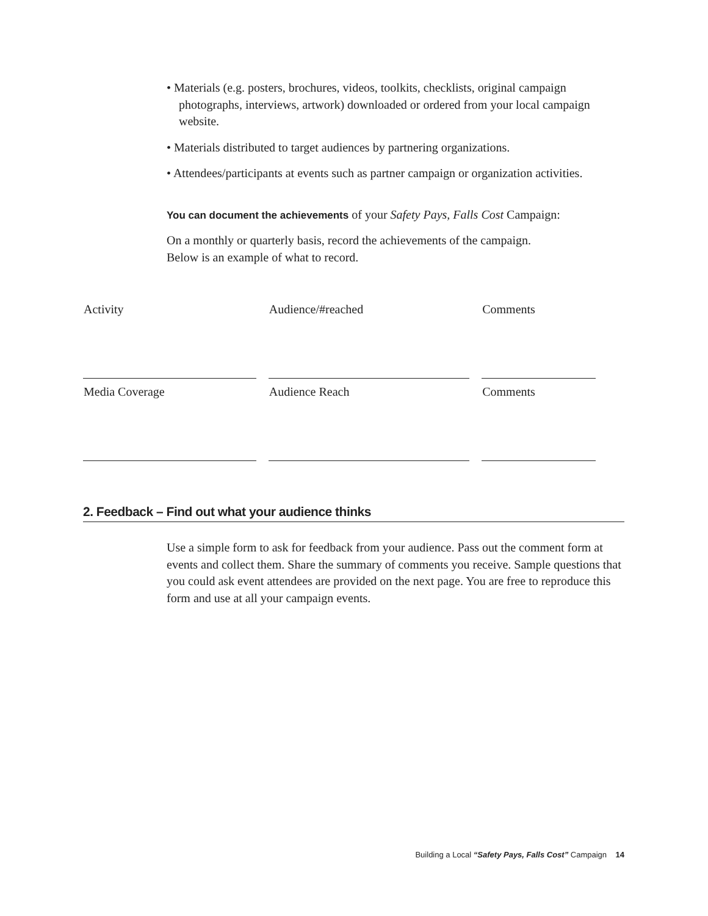• Materials (e.g. posters, brochures, videos, toolkits, checklists, original campaign photographs, interviews, artwork) downloaded or ordered from your local campaign website.
• Materials distributed to target audiences by partnering organizations.
• Attendees/participants at events such as partner campaign or organization activities.
You can document the achievements of your Safety Pays, Falls Cost Campaign:
On a monthly or quarterly basis, record the achievements of the campaign.
Below is an example of what to record.
| Activity | Audience/#reached | Comments |
| Media Coverage | Audience Reach | Comments |
2. Feedback – Find out what your audience thinks
Use a simple form to ask for feedback from your audience. Pass out the comment form at events and collect them. Share the summary of comments you receive. Sample questions that you could ask event attendees are provided on the next page. You are free to reproduce this form and use at all your campaign events.
Building a Local “Safety Pays, Falls Cost” Campaign 14